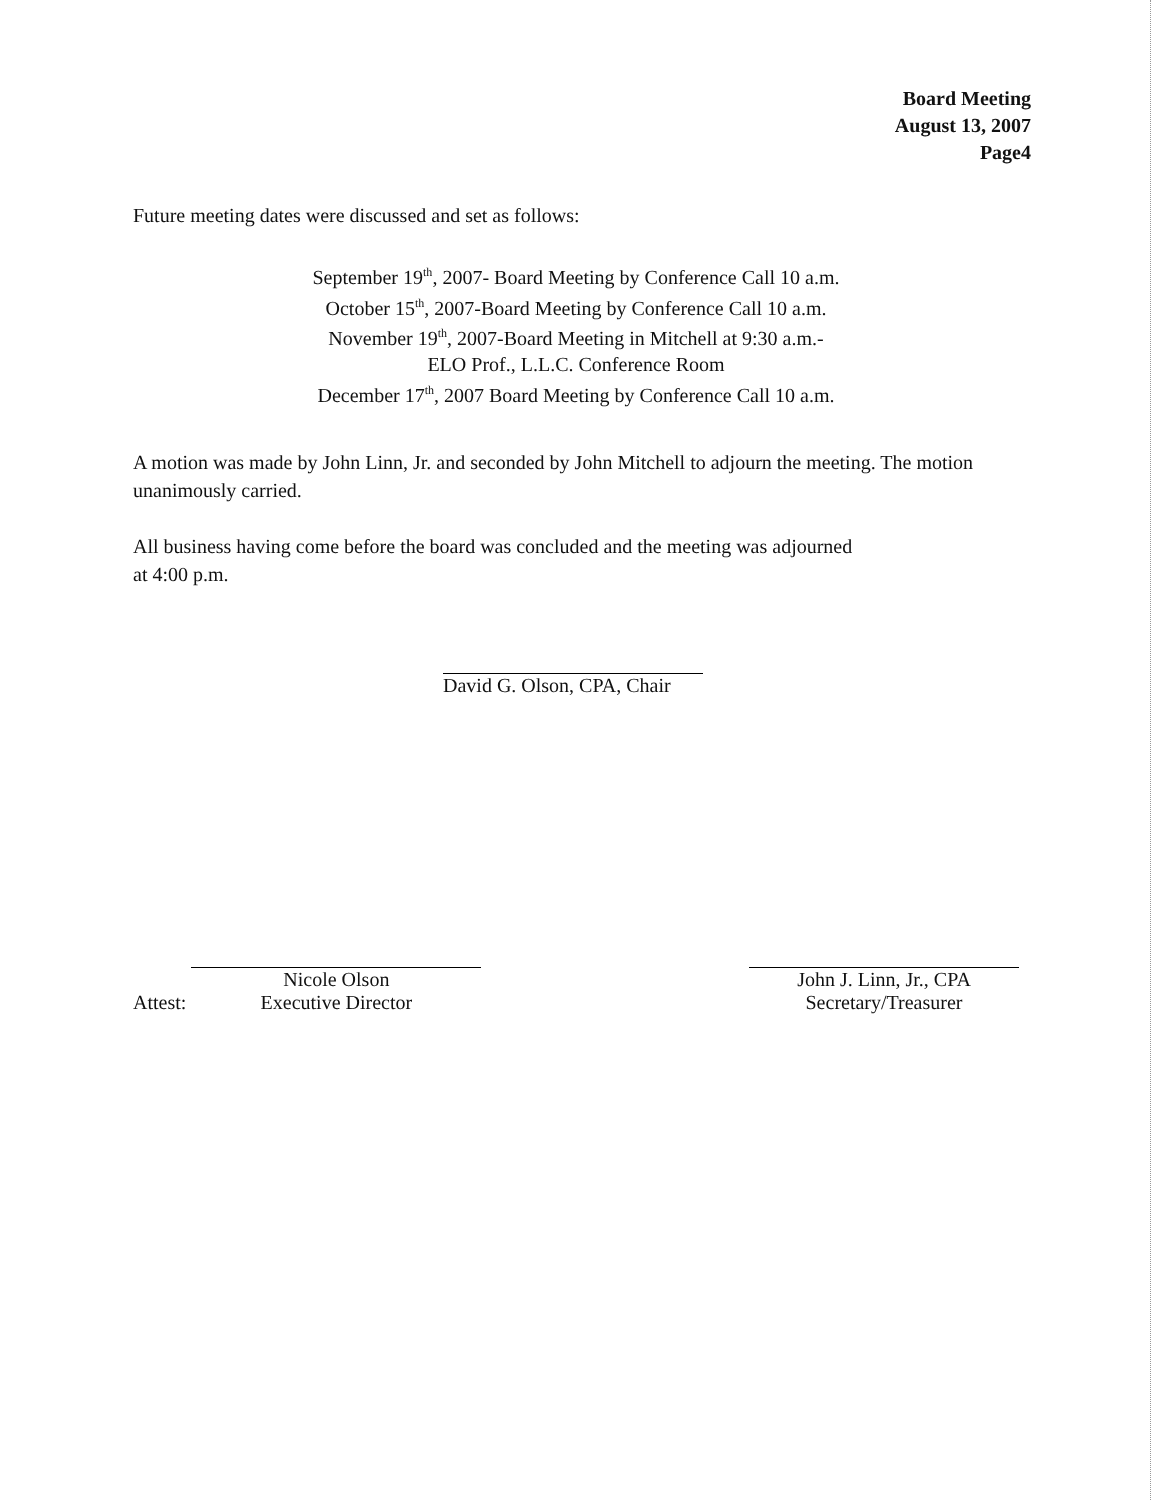Board Meeting
August 13, 2007
Page4
Future meeting dates were discussed and set as follows:
September 19<sup>th</sup>, 2007- Board Meeting by Conference Call 10 a.m.
October 15<sup>th</sup>, 2007-Board Meeting by Conference Call 10 a.m.
November 19<sup>th</sup>, 2007-Board Meeting in Mitchell at 9:30 a.m.-
ELO Prof., L.L.C. Conference Room
December 17<sup>th</sup>, 2007 Board Meeting by Conference Call 10 a.m.
A motion was made by John Linn, Jr. and seconded by John Mitchell to adjourn the meeting. The motion unanimously carried.
All business having come before the board was concluded and the meeting was adjourned
at 4:00 p.m.
David G. Olson, CPA, Chair
Attest:
Nicole Olson
Executive Director
John J. Linn, Jr., CPA
Secretary/Treasurer